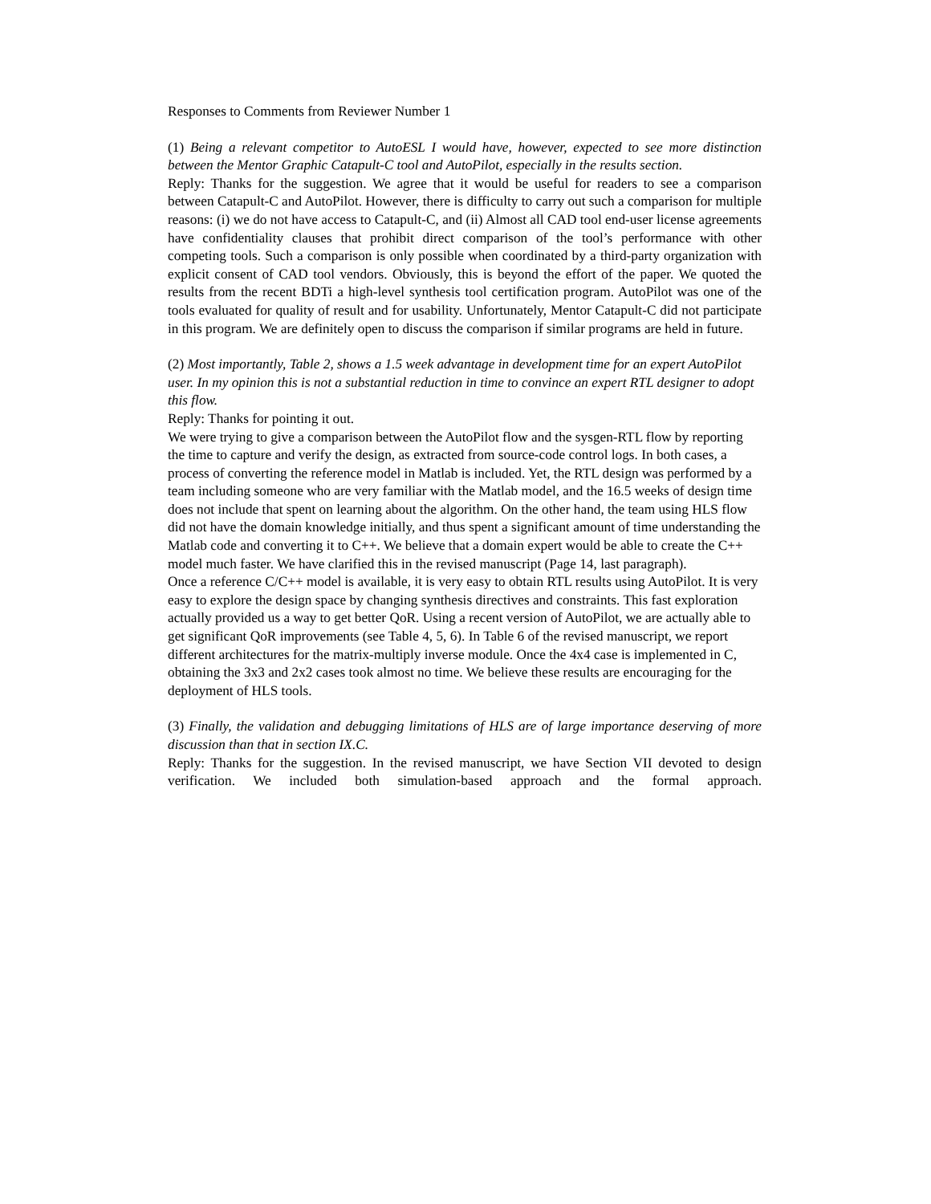Responses to Comments from Reviewer Number 1
(1) Being a relevant competitor to AutoESL I would have, however, expected to see more distinction between the Mentor Graphic Catapult-C tool and AutoPilot, especially in the results section.
Reply: Thanks for the suggestion. We agree that it would be useful for readers to see a comparison between Catapult-C and AutoPilot. However, there is difficulty to carry out such a comparison for multiple reasons: (i) we do not have access to Catapult-C, and (ii) Almost all CAD tool end-user license agreements have confidentiality clauses that prohibit direct comparison of the tool’s performance with other competing tools. Such a comparison is only possible when coordinated by a third-party organization with explicit consent of CAD tool vendors. Obviously, this is beyond the effort of the paper. We quoted the results from the recent BDTi a high-level synthesis tool certification program. AutoPilot was one of the tools evaluated for quality of result and for usability. Unfortunately, Mentor Catapult-C did not participate in this program. We are definitely open to discuss the comparison if similar programs are held in future.
(2) Most importantly, Table 2, shows a 1.5 week advantage in development time for an expert AutoPilot user. In my opinion this is not a substantial reduction in time to convince an expert RTL designer to adopt this flow.
Reply: Thanks for pointing it out.
We were trying to give a comparison between the AutoPilot flow and the sysgen-RTL flow by reporting the time to capture and verify the design, as extracted from source-code control logs. In both cases, a process of converting the reference model in Matlab is included. Yet, the RTL design was performed by a team including someone who are very familiar with the Matlab model, and the 16.5 weeks of design time does not include that spent on learning about the algorithm. On the other hand, the team using HLS flow did not have the domain knowledge initially, and thus spent a significant amount of time understanding the Matlab code and converting it to C++. We believe that a domain expert would be able to create the C++ model much faster. We have clarified this in the revised manuscript (Page 14, last paragraph).
Once a reference C/C++ model is available, it is very easy to obtain RTL results using AutoPilot. It is very easy to explore the design space by changing synthesis directives and constraints. This fast exploration actually provided us a way to get better QoR. Using a recent version of AutoPilot, we are actually able to get significant QoR improvements (see Table 4, 5, 6). In Table 6 of the revised manuscript, we report different architectures for the matrix-multiply inverse module. Once the 4x4 case is implemented in C, obtaining the 3x3 and 2x2 cases took almost no time. We believe these results are encouraging for the deployment of HLS tools.
(3) Finally, the validation and debugging limitations of HLS are of large importance deserving of more discussion than that in section IX.C.
Reply: Thanks for the suggestion. In the revised manuscript, we have Section VII devoted to design verification. We included both simulation-based approach and the formal approach.